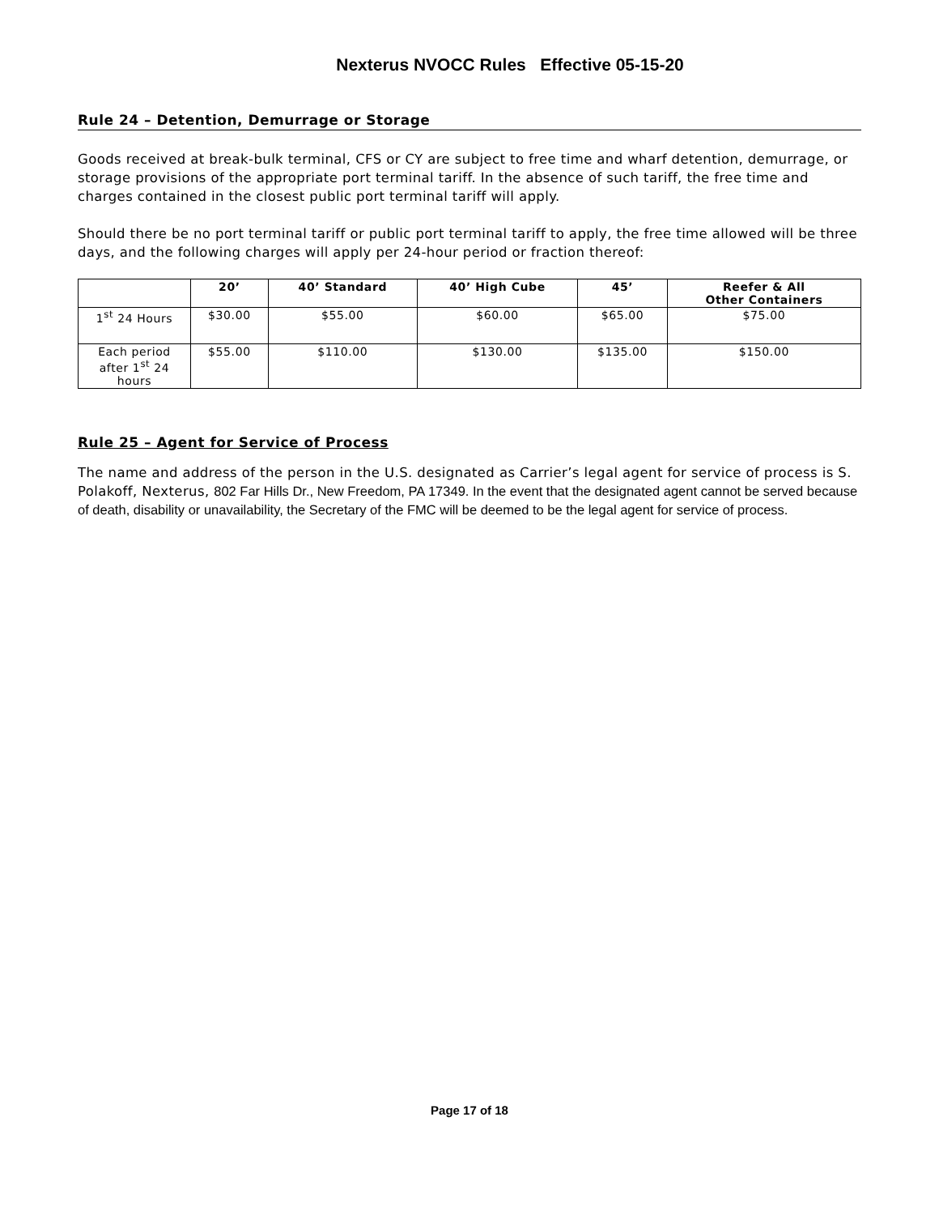Nexterus NVOCC Rules Effective 05-15-20
Rule 24 – Detention, Demurrage or Storage
Goods received at break-bulk terminal, CFS or CY are subject to free time and wharf detention, demurrage, or storage provisions of the appropriate port terminal tariff. In the absence of such tariff, the free time and charges contained in the closest public port terminal tariff will apply.
Should there be no port terminal tariff or public port terminal tariff to apply, the free time allowed will be three days, and the following charges will apply per 24-hour period or fraction thereof:
| | 20’ | 40’ Standard | 40’ High Cube | 45’ | Reefer & All Other Containers |
| --- | --- | --- | --- | --- | --- |
| 1<sup>st</sup> 24 Hours | $30.00 | $55.00 | $60.00 | $65.00 | $75.00 |
| Each period after 1<sup>st</sup> 24 hours | $55.00 | $110.00 | $130.00 | $135.00 | $150.00 |
Rule 25 – Agent for Service of Process
The name and address of the person in the U.S. designated as Carrier’s legal agent for service of process is S. Polakoff, Nexterus, 802 Far Hills Dr., New Freedom, PA 17349. In the event that the designated agent cannot be served because of death, disability or unavailability, the Secretary of the FMC will be deemed to be the legal agent for service of process.
Page 17 of 18